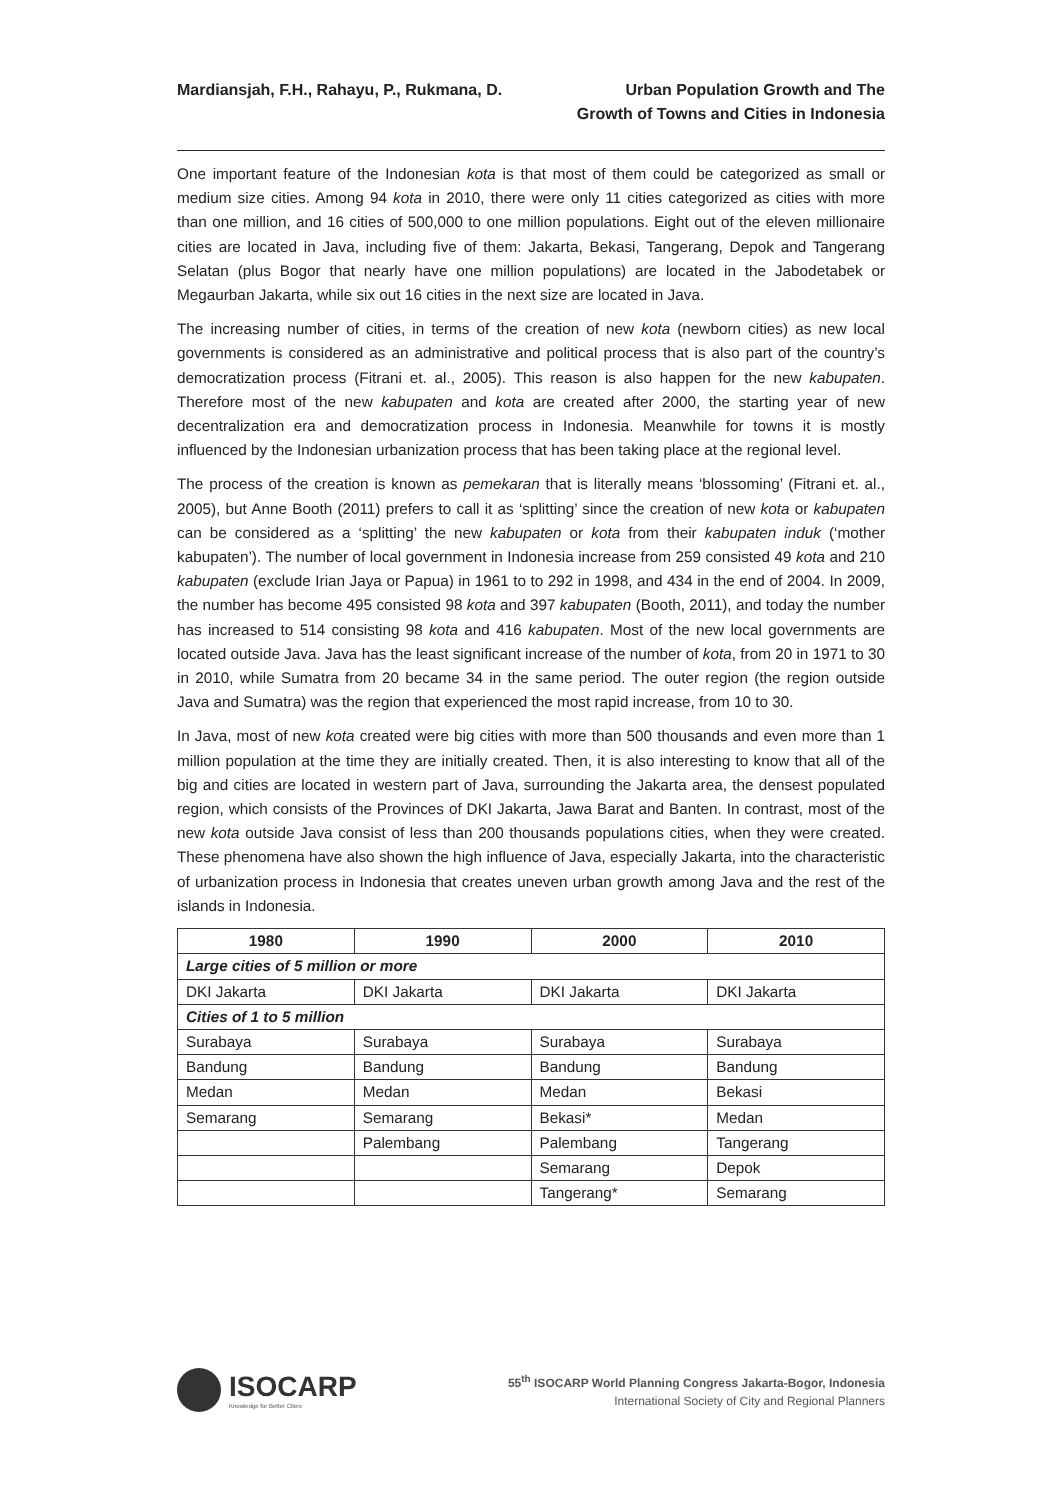Mardiansjah, F.H., Rahayu, P., Rukmana, D.
Urban Population Growth and The
Growth of Towns and Cities in Indonesia
One important feature of the Indonesian kota is that most of them could be categorized as small or medium size cities. Among 94 kota in 2010, there were only 11 cities categorized as cities with more than one million, and 16 cities of 500,000 to one million populations. Eight out of the eleven millionaire cities are located in Java, including five of them: Jakarta, Bekasi, Tangerang, Depok and Tangerang Selatan (plus Bogor that nearly have one million populations) are located in the Jabodetabek or Megaurban Jakarta, while six out 16 cities in the next size are located in Java.
The increasing number of cities, in terms of the creation of new kota (newborn cities) as new local governments is considered as an administrative and political process that is also part of the country’s democratization process (Fitrani et. al., 2005). This reason is also happen for the new kabupaten. Therefore most of the new kabupaten and kota are created after 2000, the starting year of new decentralization era and democratization process in Indonesia. Meanwhile for towns it is mostly influenced by the Indonesian urbanization process that has been taking place at the regional level.
The process of the creation is known as pemekaran that is literally means ‘blossoming’ (Fitrani et. al., 2005), but Anne Booth (2011) prefers to call it as ‘splitting’ since the creation of new kota or kabupaten can be considered as a ‘splitting’ the new kabupaten or kota from their kabupaten induk (‘mother kabupaten’). The number of local government in Indonesia increase from 259 consisted 49 kota and 210 kabupaten (exclude Irian Jaya or Papua) in 1961 to to 292 in 1998, and 434 in the end of 2004. In 2009, the number has become 495 consisted 98 kota and 397 kabupaten (Booth, 2011), and today the number has increased to 514 consisting 98 kota and 416 kabupaten. Most of the new local governments are located outside Java. Java has the least significant increase of the number of kota, from 20 in 1971 to 30 in 2010, while Sumatra from 20 became 34 in the same period. The outer region (the region outside Java and Sumatra) was the region that experienced the most rapid increase, from 10 to 30.
In Java, most of new kota created were big cities with more than 500 thousands and even more than 1 million population at the time they are initially created. Then, it is also interesting to know that all of the big and cities are located in western part of Java, surrounding the Jakarta area, the densest populated region, which consists of the Provinces of DKI Jakarta, Jawa Barat and Banten. In contrast, most of the new kota outside Java consist of less than 200 thousands populations cities, when they were created. These phenomena have also shown the high influence of Java, especially Jakarta, into the characteristic of urbanization process in Indonesia that creates uneven urban growth among Java and the rest of the islands in Indonesia.
| 1980 | 1990 | 2000 | 2010 |
| --- | --- | --- | --- |
| Large cities of 5 million or more | | | |
| DKI Jakarta | DKI Jakarta | DKI Jakarta | DKI Jakarta |
| Cities of 1 to 5 million | | | |
| Surabaya | Surabaya | Surabaya | Surabaya |
| Bandung | Bandung | Bandung | Bandung |
| Medan | Medan | Medan | Bekasi |
| Semarang | Semarang | Bekasi* | Medan |
| | Palembang | Palembang | Tangerang |
| | | Semarang | Depok |
| | | Tangerang* | Semarang |
ISOCARP
Knowledge for Better Cities
55<sup>th</sup> ISOCARP World Planning Congress Jakarta-Bogor, Indonesia
International Society of City and Regional Planners